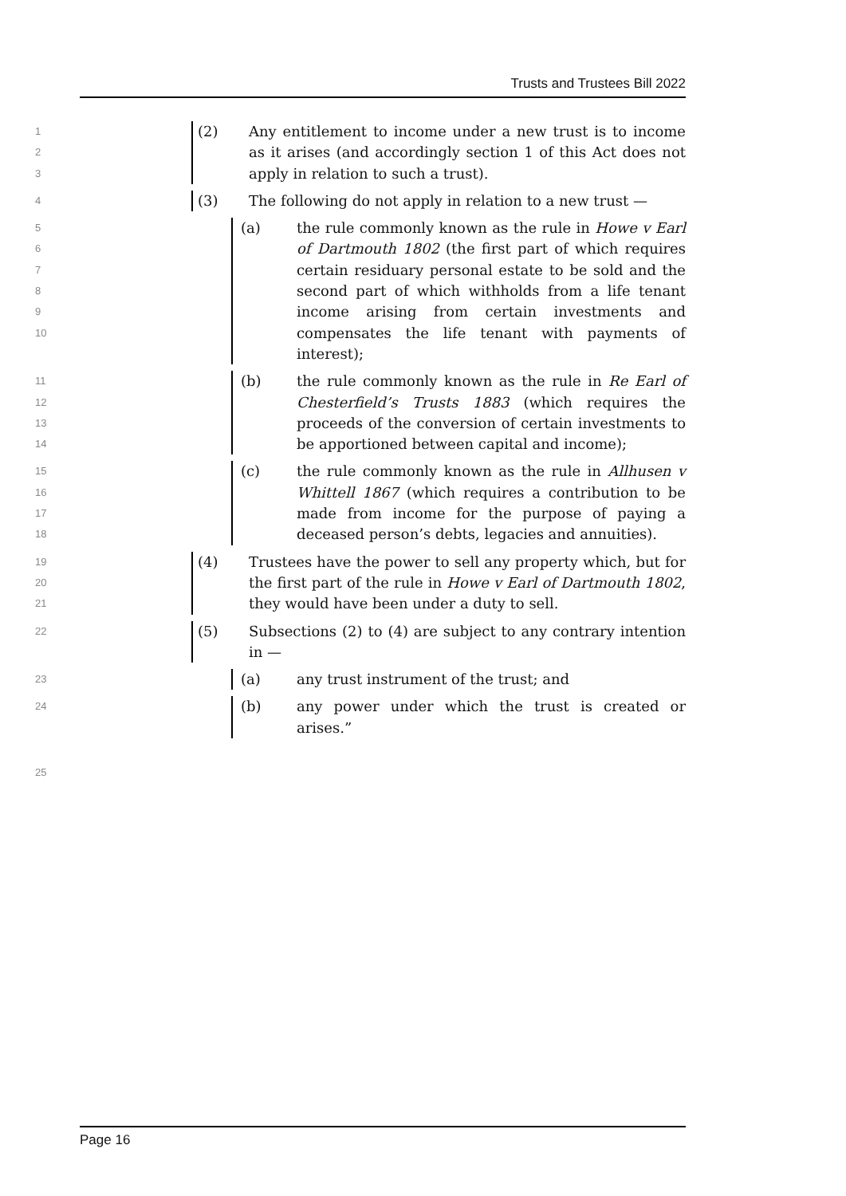Trusts and Trustees Bill 2022
123
(2) Any entitlement to income under a new trust is to income as it arises (and accordingly section 1 of this Act does not apply in relation to such a trust).
4
(3) The following do not apply in relation to a new trust —
56789
10
(a) the rule commonly known as the rule in Howe v Earl of Dartmouth 1802 (the first part of which requires certain residuary personal estate to be sold and the second part of which withholds from a life tenant income arising from certain investments and compensates the life tenant with payments of interest);
11
12
13
14
(b) the rule commonly known as the rule in Re Earl of Chesterfield’s Trusts 1883 (which requires the proceeds of the conversion of certain investments to be apportioned between capital and income);
15
16
17
18
(c) the rule commonly known as the rule in Allhusen v Whittell 1867 (which requires a contribution to be made from income for the purpose of paying a deceased person’s debts, legacies and annuities).
19
20
21
(4) Trustees have the power to sell any property which, but for the first part of the rule in Howe v Earl of Dartmouth 1802, they would have been under a duty to sell.
22
(5) Subsections (2) to (4) are subject to any contrary intention in —
23
(a) any trust instrument of the trust; and
24
(b) any power under which the trust is created or arises.”
25
Page 16